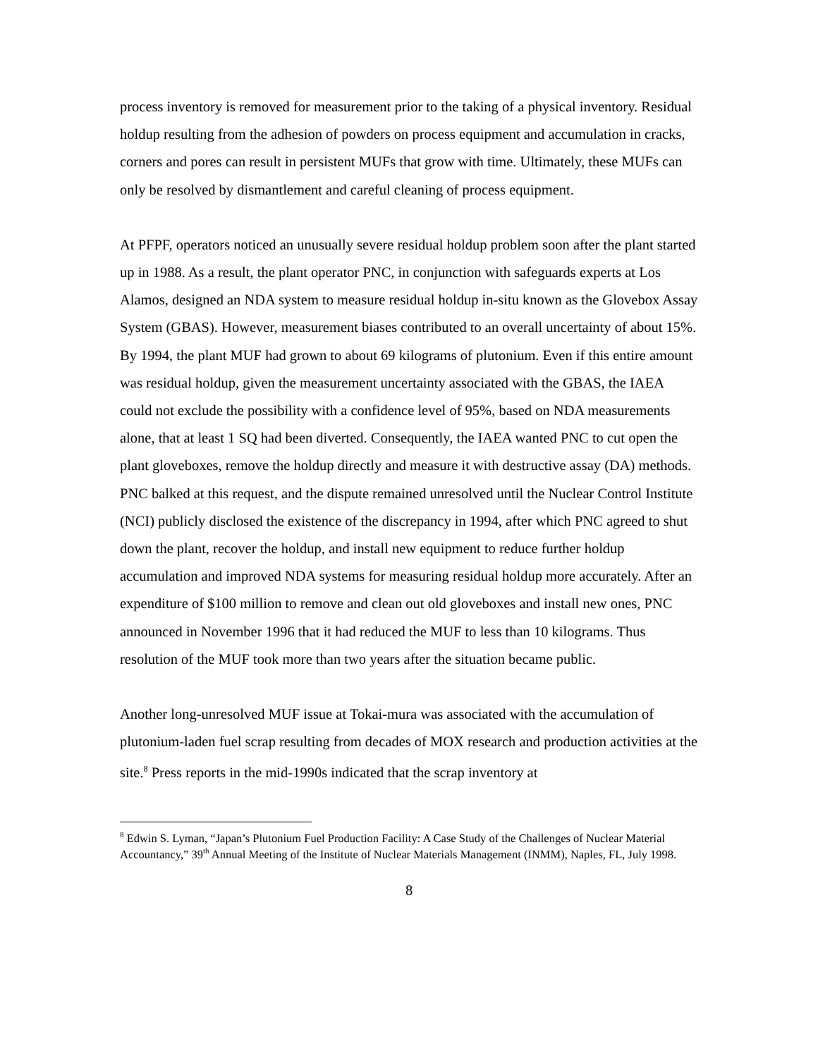process inventory is removed for measurement prior to the taking of a physical inventory. Residual holdup resulting from the adhesion of powders on process equipment and accumulation in cracks, corners and pores can result in persistent MUFs that grow with time. Ultimately, these MUFs can only be resolved by dismantlement and careful cleaning of process equipment.
At PFPF, operators noticed an unusually severe residual holdup problem soon after the plant started up in 1988. As a result, the plant operator PNC, in conjunction with safeguards experts at Los Alamos, designed an NDA system to measure residual holdup in-situ known as the Glovebox Assay System (GBAS). However, measurement biases contributed to an overall uncertainty of about 15%. By 1994, the plant MUF had grown to about 69 kilograms of plutonium. Even if this entire amount was residual holdup, given the measurement uncertainty associated with the GBAS, the IAEA could not exclude the possibility with a confidence level of 95%, based on NDA measurements alone, that at least 1 SQ had been diverted. Consequently, the IAEA wanted PNC to cut open the plant gloveboxes, remove the holdup directly and measure it with destructive assay (DA) methods. PNC balked at this request, and the dispute remained unresolved until the Nuclear Control Institute (NCI) publicly disclosed the existence of the discrepancy in 1994, after which PNC agreed to shut down the plant, recover the holdup, and install new equipment to reduce further holdup accumulation and improved NDA systems for measuring residual holdup more accurately. After an expenditure of $100 million to remove and clean out old gloveboxes and install new ones, PNC announced in November 1996 that it had reduced the MUF to less than 10 kilograms. Thus resolution of the MUF took more than two years after the situation became public.
Another long-unresolved MUF issue at Tokai-mura was associated with the accumulation of plutonium-laden fuel scrap resulting from decades of MOX research and production activities at the site.<sup>8</sup> Press reports in the mid-1990s indicated that the scrap inventory at
<sup>8</sup> Edwin S. Lyman, “Japan’s Plutonium Fuel Production Facility: A Case Study of the Challenges of Nuclear Material Accountancy,” 39<sup>th</sup> Annual Meeting of the Institute of Nuclear Materials Management (INMM), Naples, FL, July 1998.
8